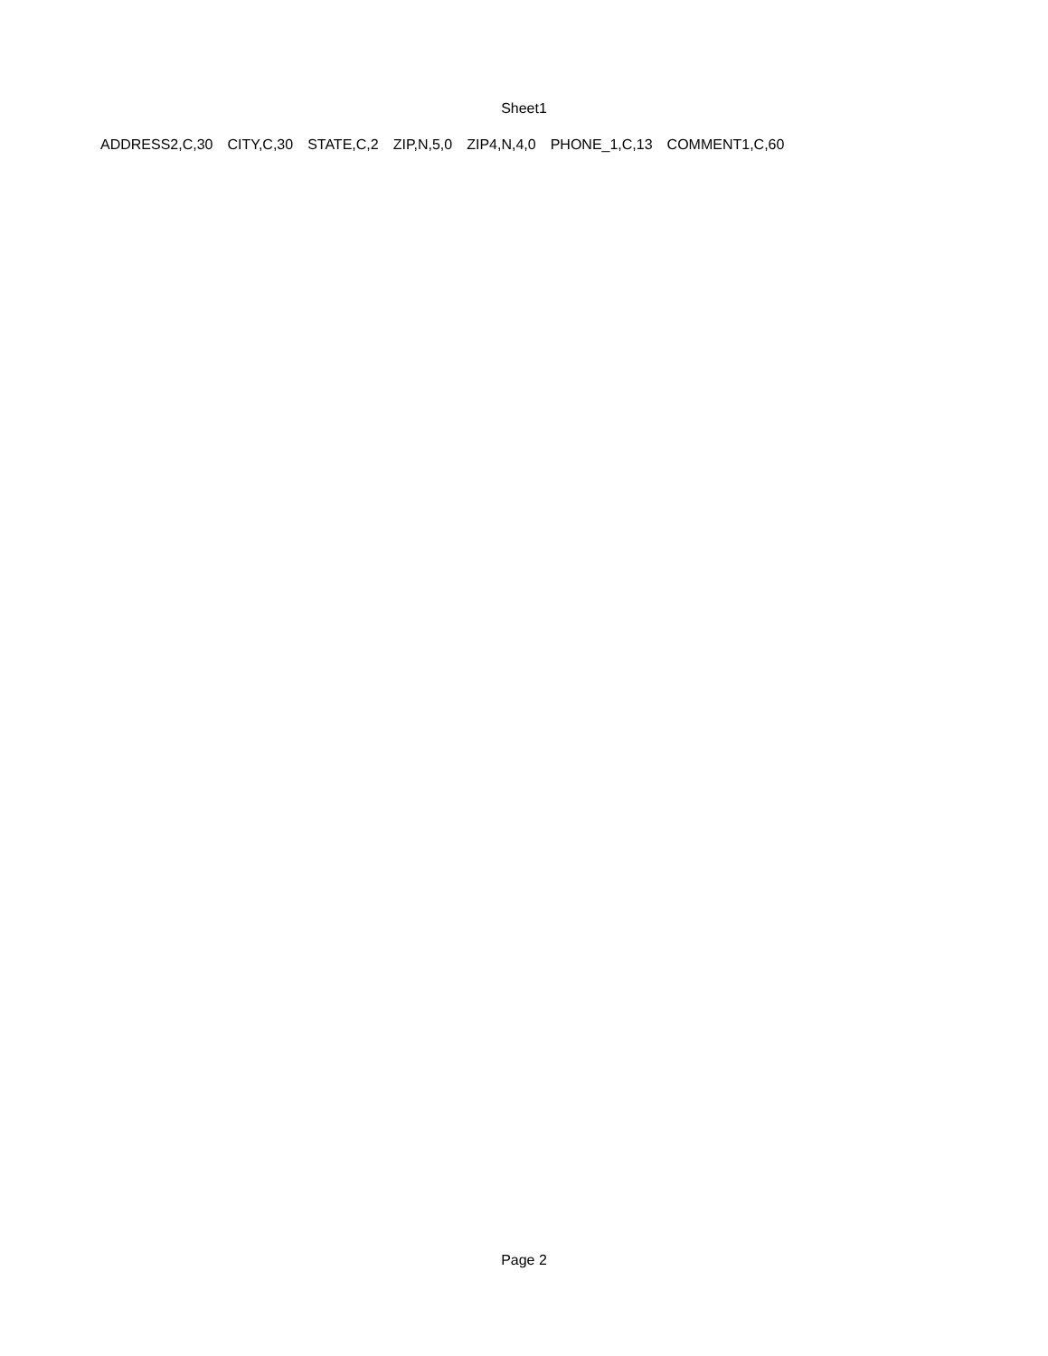Sheet1
| ADDRESS2,C,30 | CITY,C,30 | STATE,C,2 | ZIP,N,5,0 | ZIP4,N,4,0 | PHONE_1,C,13 | COMMENT1,C,60 |
Page 2